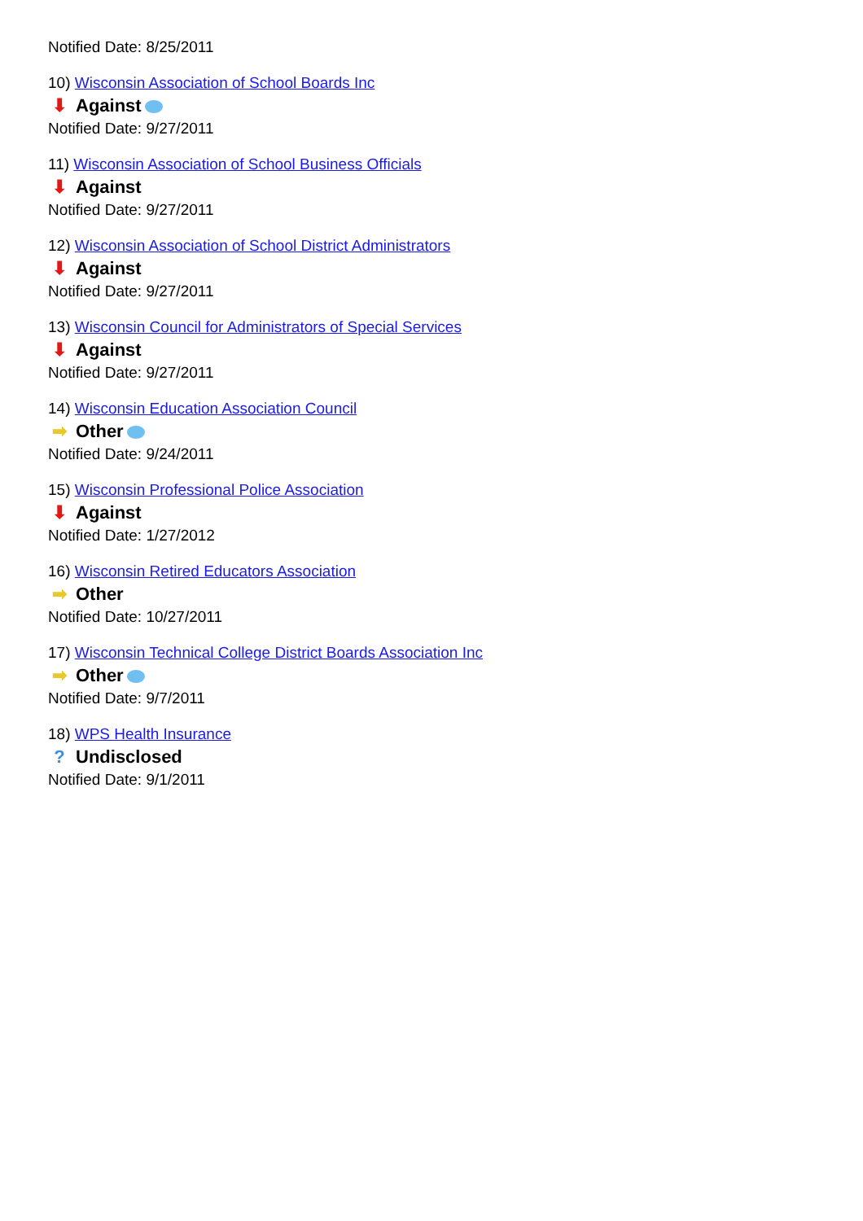Notified Date: 8/25/2011
10) Wisconsin Association of School Boards Inc
⬇ Against
Notified Date: 9/27/2011
11) Wisconsin Association of School Business Officials
⬇ Against
Notified Date: 9/27/2011
12) Wisconsin Association of School District Administrators
⬇ Against
Notified Date: 9/27/2011
13) Wisconsin Council for Administrators of Special Services
⬇ Against
Notified Date: 9/27/2011
14) Wisconsin Education Association Council
➡ Other
Notified Date: 9/24/2011
15) Wisconsin Professional Police Association
⬇ Against
Notified Date: 1/27/2012
16) Wisconsin Retired Educators Association
➡ Other
Notified Date: 10/27/2011
17) Wisconsin Technical College District Boards Association Inc
➡ Other
Notified Date: 9/7/2011
18) WPS Health Insurance
? Undisclosed
Notified Date: 9/1/2011